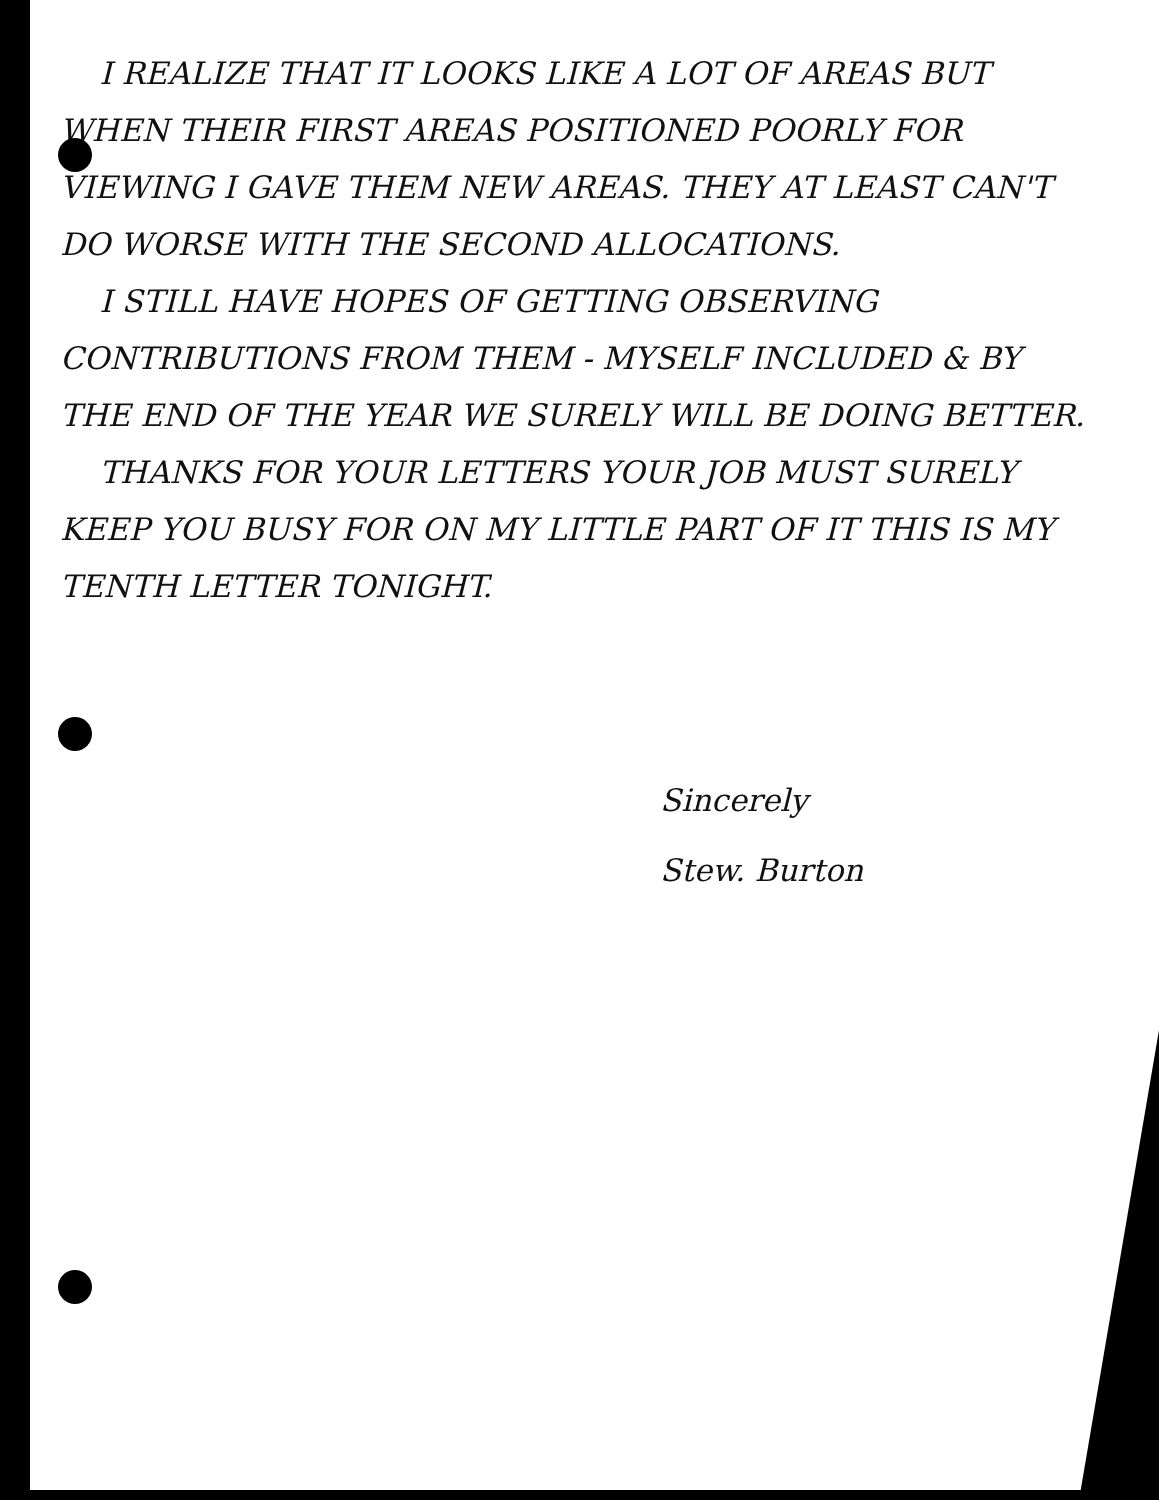I REALIZE THAT IT LOOKS LIKE A LOT OF AREAS BUT WHEN THEIR FIRST AREAS POSITIONED POORLY FOR VIEWING I GAVE THEM NEW AREAS. THEY AT LEAST CAN'T DO WORSE WITH THE SECOND ALLOCATIONS.
I STILL HAVE HOPES OF GETTING OBSERVING CONTRIBUTIONS FROM THEM - MYSELF INCLUDED & BY THE END OF THE YEAR WE SURELY WILL BE DOING BETTER.
THANKS FOR YOUR LETTERS YOUR JOB MUST SURELY KEEP YOU BUSY FOR ON MY LITTLE PART OF IT THIS IS MY TENTH LETTER TONIGHT.
Sincerely
Stew. Burton